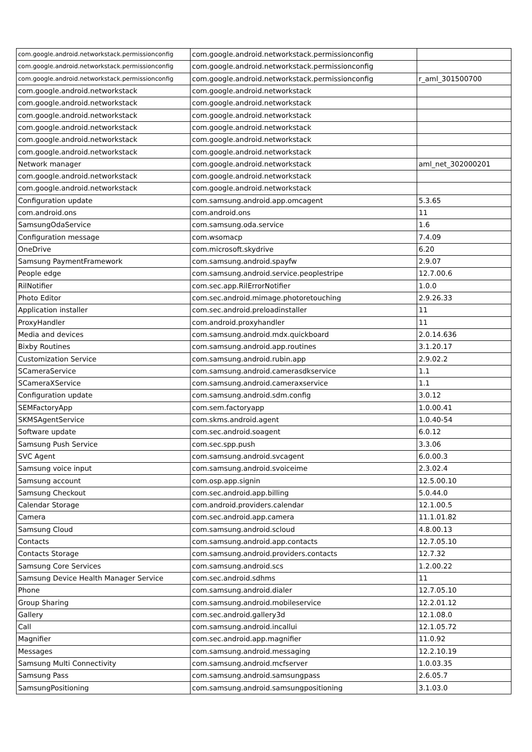| com.google.android.networkstack.permissionconfig | com.google.android.networkstack.permissionconfig | |
| com.google.android.networkstack.permissionconfig | com.google.android.networkstack.permissionconfig | |
| com.google.android.networkstack.permissionconfig | com.google.android.networkstack.permissionconfig | r_aml_301500700 |
| com.google.android.networkstack | com.google.android.networkstack | |
| com.google.android.networkstack | com.google.android.networkstack | |
| com.google.android.networkstack | com.google.android.networkstack | |
| com.google.android.networkstack | com.google.android.networkstack | |
| com.google.android.networkstack | com.google.android.networkstack | |
| com.google.android.networkstack | com.google.android.networkstack | |
| Network manager | com.google.android.networkstack | aml_net_302000201 |
| com.google.android.networkstack | com.google.android.networkstack | |
| com.google.android.networkstack | com.google.android.networkstack | |
| Configuration update | com.samsung.android.app.omcagent | 5.3.65 |
| com.android.ons | com.android.ons | 11 |
| SamsungOdaService | com.samsung.oda.service | 1.6 |
| Configuration message | com.wsomacp | 7.4.09 |
| OneDrive | com.microsoft.skydrive | 6.20 |
| Samsung PaymentFramework | com.samsung.android.spayfw | 2.9.07 |
| People edge | com.samsung.android.service.peoplestripe | 12.7.00.6 |
| RilNotifier | com.sec.app.RilErrorNotifier | 1.0.0 |
| Photo Editor | com.sec.android.mimage.photoretouching | 2.9.26.33 |
| Application installer | com.sec.android.preloadinstaller | 11 |
| ProxyHandler | com.android.proxyhandler | 11 |
| Media and devices | com.samsung.android.mdx.quickboard | 2.0.14.636 |
| Bixby Routines | com.samsung.android.app.routines | 3.1.20.17 |
| Customization Service | com.samsung.android.rubin.app | 2.9.02.2 |
| SCameraService | com.samsung.android.camerasdkservice | 1.1 |
| SCameraXService | com.samsung.android.cameraxservice | 1.1 |
| Configuration update | com.samsung.android.sdm.config | 3.0.12 |
| SEMFactoryApp | com.sem.factoryapp | 1.0.00.41 |
| SKMSAgentService | com.skms.android.agent | 1.0.40-54 |
| Software update | com.sec.android.soagent | 6.0.12 |
| Samsung Push Service | com.sec.spp.push | 3.3.06 |
| SVC Agent | com.samsung.android.svcagent | 6.0.00.3 |
| Samsung voice input | com.samsung.android.svoiceime | 2.3.02.4 |
| Samsung account | com.osp.app.signin | 12.5.00.10 |
| Samsung Checkout | com.sec.android.app.billing | 5.0.44.0 |
| Calendar Storage | com.android.providers.calendar | 12.1.00.5 |
| Camera | com.sec.android.app.camera | 11.1.01.82 |
| Samsung Cloud | com.samsung.android.scloud | 4.8.00.13 |
| Contacts | com.samsung.android.app.contacts | 12.7.05.10 |
| Contacts Storage | com.samsung.android.providers.contacts | 12.7.32 |
| Samsung Core Services | com.samsung.android.scs | 1.2.00.22 |
| Samsung Device Health Manager Service | com.sec.android.sdhms | 11 |
| Phone | com.samsung.android.dialer | 12.7.05.10 |
| Group Sharing | com.samsung.android.mobileservice | 12.2.01.12 |
| Gallery | com.sec.android.gallery3d | 12.1.08.0 |
| Call | com.samsung.android.incallui | 12.1.05.72 |
| Magnifier | com.sec.android.app.magnifier | 11.0.92 |
| Messages | com.samsung.android.messaging | 12.2.10.19 |
| Samsung Multi Connectivity | com.samsung.android.mcfserver | 1.0.03.35 |
| Samsung Pass | com.samsung.android.samsungpass | 2.6.05.7 |
| SamsungPositioning | com.samsung.android.samsungpositioning | 3.1.03.0 |